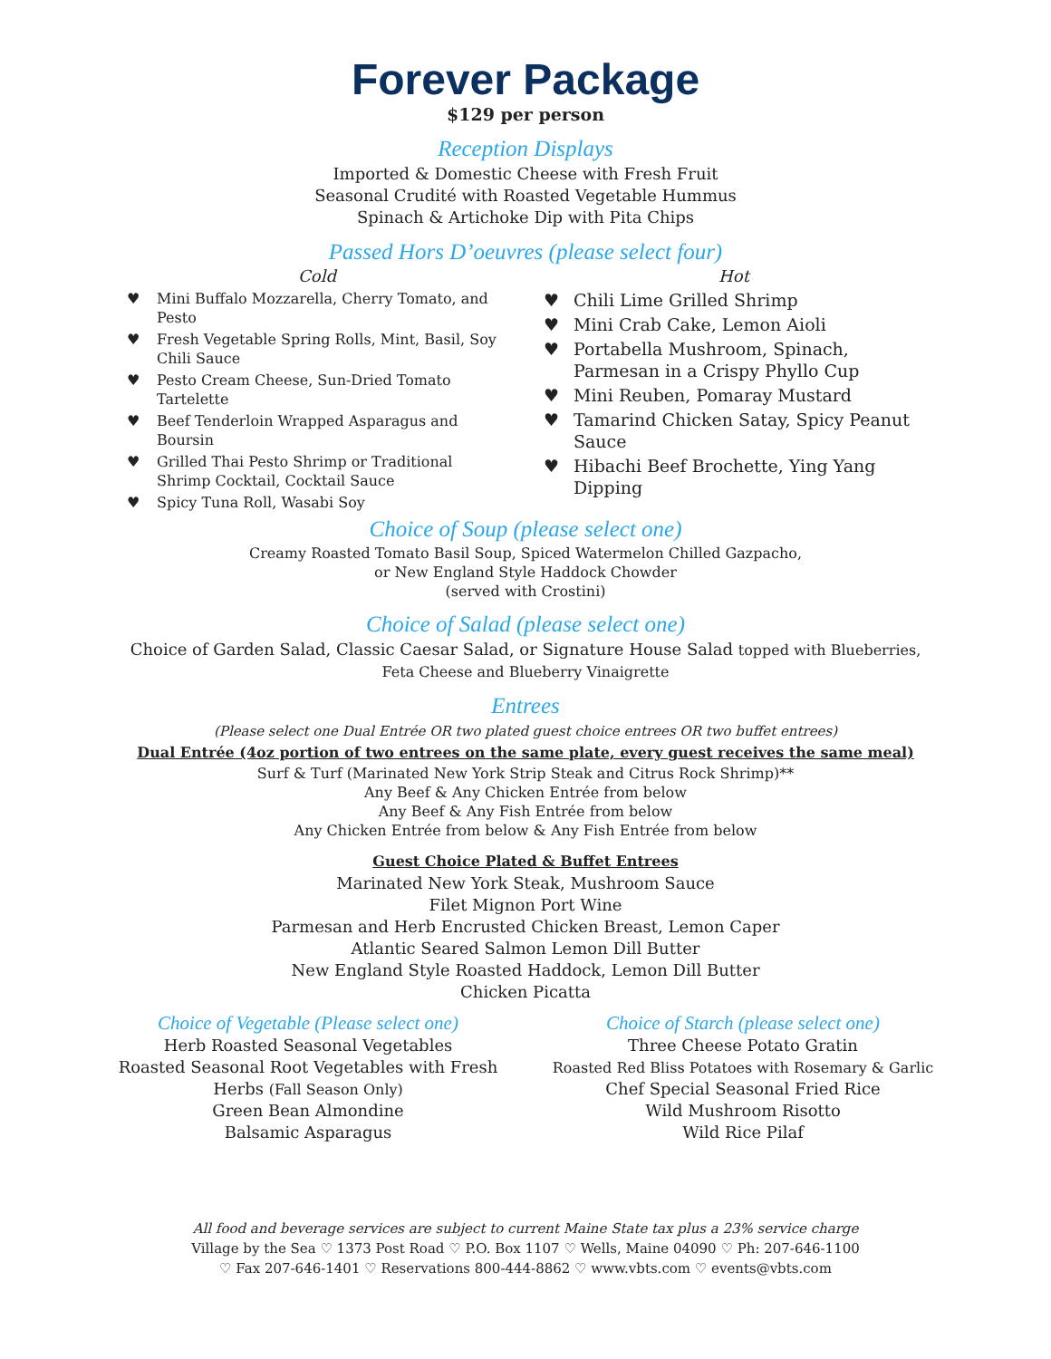Forever Package
$129 per person
Reception Displays
Imported & Domestic Cheese with Fresh Fruit
Seasonal Crudité with Roasted Vegetable Hummus
Spinach & Artichoke Dip with Pita Chips
Passed Hors D’oeuvres (please select four)
Cold
♥ Mini Buffalo Mozzarella, Cherry Tomato, and Pesto
♥ Fresh Vegetable Spring Rolls, Mint, Basil, Soy Chili Sauce
♥ Pesto Cream Cheese, Sun-Dried Tomato Tartelette
♥ Beef Tenderloin Wrapped Asparagus and Boursin
♥ Grilled Thai Pesto Shrimp or Traditional Shrimp Cocktail, Cocktail Sauce
♥ Spicy Tuna Roll, Wasabi Soy
Hot
♥ Chili Lime Grilled Shrimp
♥ Mini Crab Cake, Lemon Aioli
♥ Portabella Mushroom, Spinach, Parmesan in a Crispy Phyllo Cup
♥ Mini Reuben, Pomaray Mustard
♥ Tamarind Chicken Satay, Spicy Peanut Sauce
♥ Hibachi Beef Brochette, Ying Yang Dipping
Choice of Soup (please select one)
Creamy Roasted Tomato Basil Soup, Spiced Watermelon Chilled Gazpacho,
or New England Style Haddock Chowder
(served with Crostini)
Choice of Salad (please select one)
Choice of Garden Salad, Classic Caesar Salad, or Signature House Salad topped with Blueberries,
Feta Cheese and Blueberry Vinaigrette
Entrees
(Please select one Dual Entrée OR two plated guest choice entrees OR two buffet entrees)
Dual Entrée (4oz portion of two entrees on the same plate, every guest receives the same meal)
Surf & Turf (Marinated New York Strip Steak and Citrus Rock Shrimp)**
Any Beef & Any Chicken Entrée from below
Any Beef & Any Fish Entrée from below
Any Chicken Entrée from below & Any Fish Entrée from below
Guest Choice Plated & Buffet Entrees
Marinated New York Steak, Mushroom Sauce
Filet Mignon Port Wine
Parmesan and Herb Encrusted Chicken Breast, Lemon Caper
Atlantic Seared Salmon Lemon Dill Butter
New England Style Roasted Haddock, Lemon Dill Butter
Chicken Picatta
Choice of Vegetable (Please select one)
Herb Roasted Seasonal Vegetables
Roasted Seasonal Root Vegetables with Fresh Herbs (Fall Season Only)
Green Bean Almondine
Balsamic Asparagus
Choice of Starch (please select one)
Three Cheese Potato Gratin
Roasted Red Bliss Potatoes with Rosemary & Garlic
Chef Special Seasonal Fried Rice
Wild Mushroom Risotto
Wild Rice Pilaf
All food and beverage services are subject to current Maine State tax plus a 23% service charge
Village by the Sea ♡ 1373 Post Road ♡ P.O. Box 1107 ♡ Wells, Maine 04090 ♡ Ph: 207-646-1100
♡ Fax 207-646-1401 ♡ Reservations 800-444-8862 ♡ www.vbts.com ♡ events@vbts.com